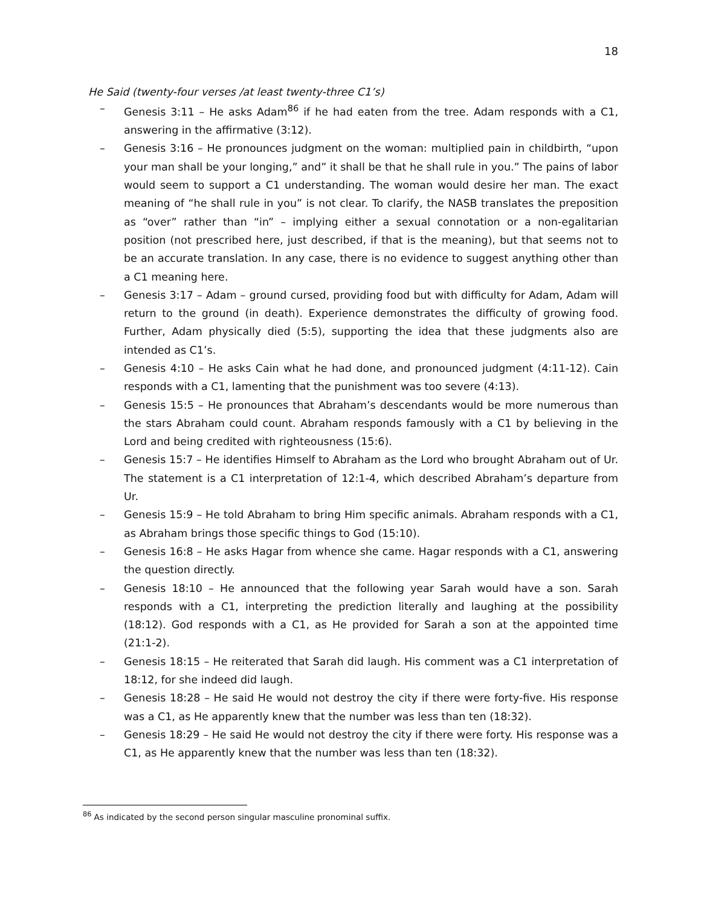18
He Said (twenty-four verses /at least twenty-three C1’s)
– Genesis 3:11 – He asks Adam<sup>86</sup> if he had eaten from the tree. Adam responds with a C1, answering in the affirmative (3:12).
– Genesis 3:16 – He pronounces judgment on the woman: multiplied pain in childbirth, “upon your man shall be your longing,” and” it shall be that he shall rule in you.” The pains of labor would seem to support a C1 understanding. The woman would desire her man. The exact meaning of “he shall rule in you” is not clear. To clarify, the NASB translates the preposition as “over” rather than “in” – implying either a sexual connotation or a non-egalitarian position (not prescribed here, just described, if that is the meaning), but that seems not to be an accurate translation. In any case, there is no evidence to suggest anything other than a C1 meaning here.
– Genesis 3:17 – Adam – ground cursed, providing food but with difficulty for Adam, Adam will return to the ground (in death). Experience demonstrates the difficulty of growing food. Further, Adam physically died (5:5), supporting the idea that these judgments also are intended as C1’s.
– Genesis 4:10 – He asks Cain what he had done, and pronounced judgment (4:11-12). Cain responds with a C1, lamenting that the punishment was too severe (4:13).
– Genesis 15:5 – He pronounces that Abraham’s descendants would be more numerous than the stars Abraham could count. Abraham responds famously with a C1 by believing in the Lord and being credited with righteousness (15:6).
– Genesis 15:7 – He identifies Himself to Abraham as the Lord who brought Abraham out of Ur. The statement is a C1 interpretation of 12:1-4, which described Abraham’s departure from Ur.
– Genesis 15:9 – He told Abraham to bring Him specific animals. Abraham responds with a C1, as Abraham brings those specific things to God (15:10).
– Genesis 16:8 – He asks Hagar from whence she came. Hagar responds with a C1, answering the question directly.
– Genesis 18:10 – He announced that the following year Sarah would have a son. Sarah responds with a C1, interpreting the prediction literally and laughing at the possibility (18:12). God responds with a C1, as He provided for Sarah a son at the appointed time (21:1-2).
– Genesis 18:15 – He reiterated that Sarah did laugh. His comment was a C1 interpretation of 18:12, for she indeed did laugh.
– Genesis 18:28 – He said He would not destroy the city if there were forty-five. His response was a C1, as He apparently knew that the number was less than ten (18:32).
– Genesis 18:29 – He said He would not destroy the city if there were forty. His response was a C1, as He apparently knew that the number was less than ten (18:32).
<sup>86</sup> As indicated by the second person singular masculine pronominal suffix.